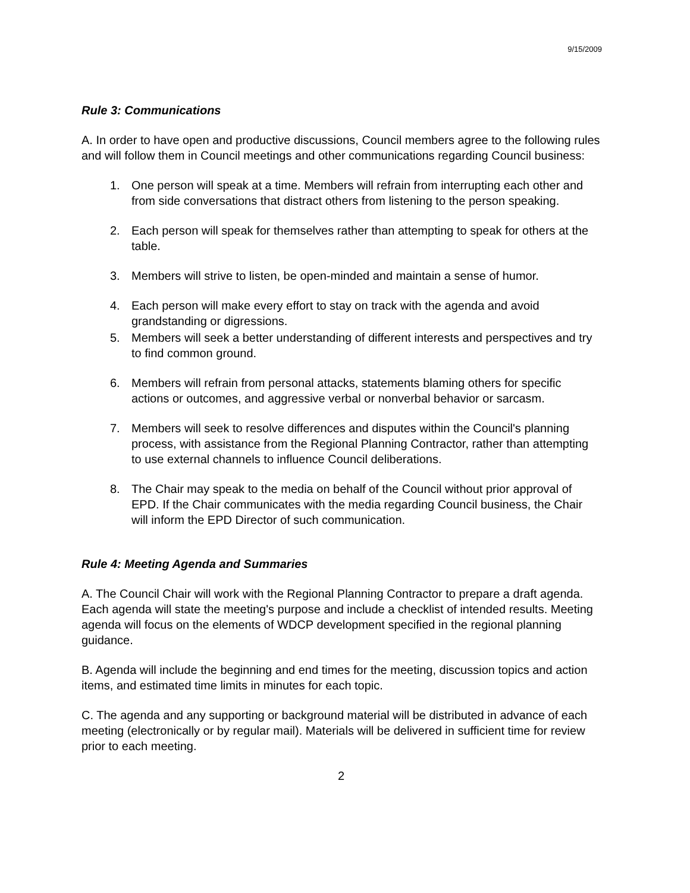9/15/2009
Rule 3: Communications
A. In order to have open and productive discussions, Council members agree to the following rules and will follow them in Council meetings and other communications regarding Council business:
1. One person will speak at a time. Members will refrain from interrupting each other and from side conversations that distract others from listening to the person speaking.
2. Each person will speak for themselves rather than attempting to speak for others at the table.
3. Members will strive to listen, be open-minded and maintain a sense of humor.
4. Each person will make every effort to stay on track with the agenda and avoid grandstanding or digressions.
5. Members will seek a better understanding of different interests and perspectives and try to find common ground.
6. Members will refrain from personal attacks, statements blaming others for specific actions or outcomes, and aggressive verbal or nonverbal behavior or sarcasm.
7. Members will seek to resolve differences and disputes within the Council's planning process, with assistance from the Regional Planning Contractor, rather than attempting to use external channels to influence Council deliberations.
8. The Chair may speak to the media on behalf of the Council without prior approval of EPD. If the Chair communicates with the media regarding Council business, the Chair will inform the EPD Director of such communication.
Rule 4: Meeting Agenda and Summaries
A. The Council Chair will work with the Regional Planning Contractor to prepare a draft agenda. Each agenda will state the meeting's purpose and include a checklist of intended results. Meeting agenda will focus on the elements of WDCP development specified in the regional planning guidance.
B. Agenda will include the beginning and end times for the meeting, discussion topics and action items, and estimated time limits in minutes for each topic.
C. The agenda and any supporting or background material will be distributed in advance of each meeting (electronically or by regular mail). Materials will be delivered in sufficient time for review prior to each meeting.
2